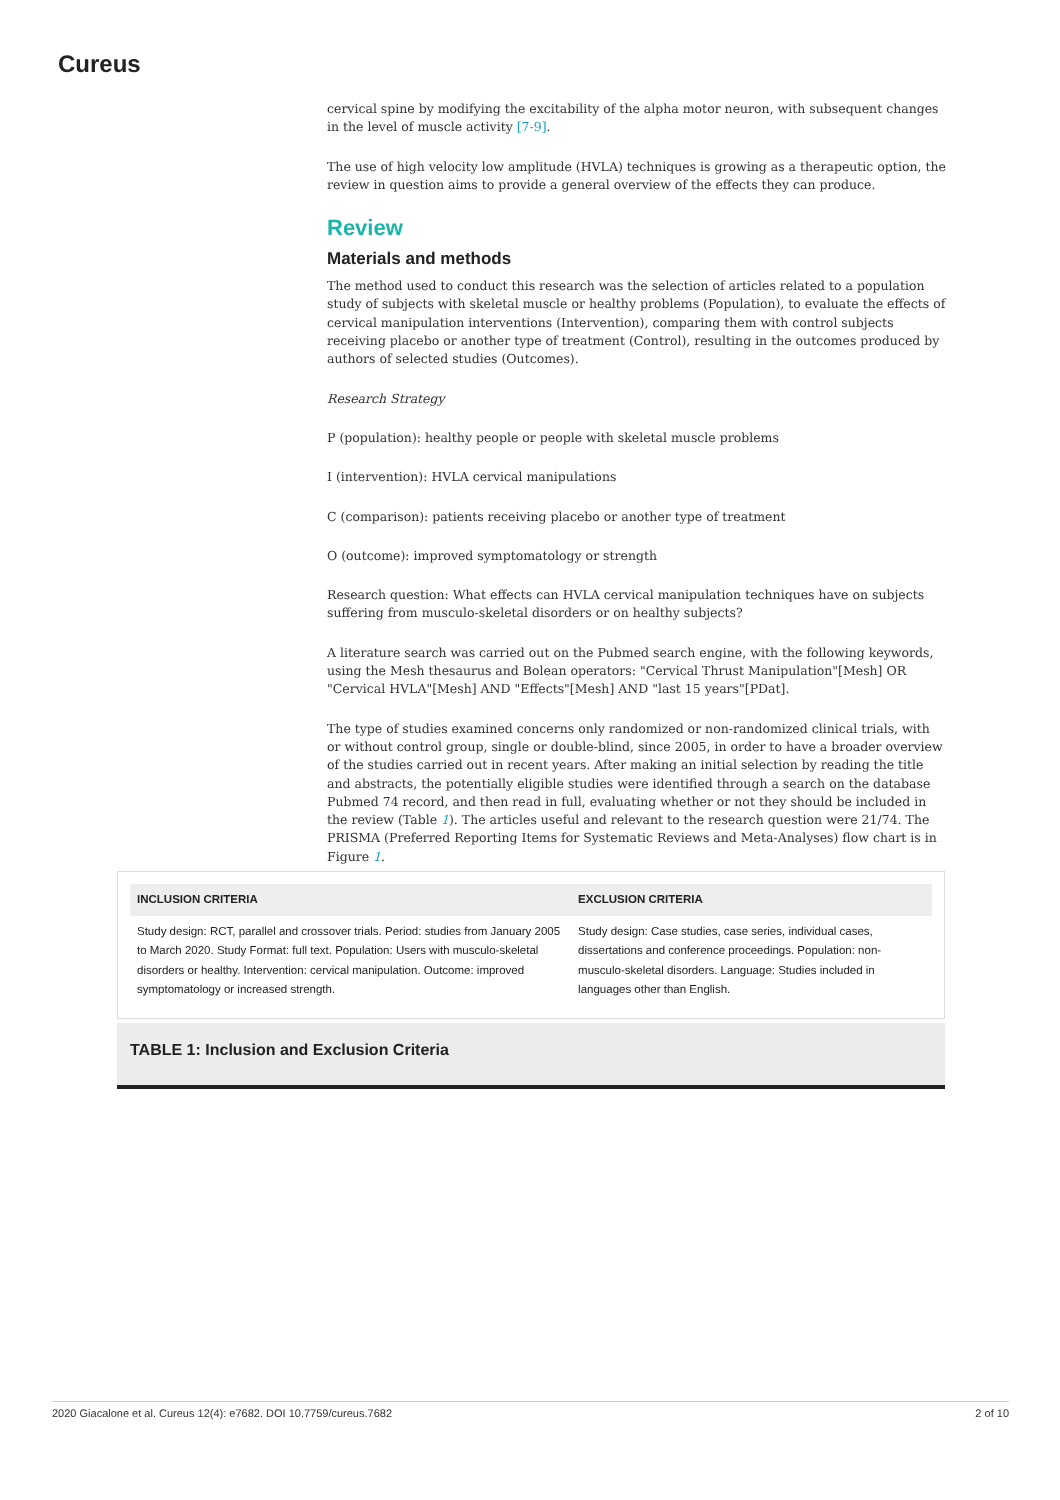Cureus
cervical spine by modifying the excitability of the alpha motor neuron, with subsequent changes in the level of muscle activity [7-9].
The use of high velocity low amplitude (HVLA) techniques is growing as a therapeutic option, the review in question aims to provide a general overview of the effects they can produce.
Review
Materials and methods
The method used to conduct this research was the selection of articles related to a population study of subjects with skeletal muscle or healthy problems (Population), to evaluate the effects of cervical manipulation interventions (Intervention), comparing them with control subjects receiving placebo or another type of treatment (Control), resulting in the outcomes produced by authors of selected studies (Outcomes).
Research Strategy
P (population): healthy people or people with skeletal muscle problems
I (intervention): HVLA cervical manipulations
C (comparison): patients receiving placebo or another type of treatment
O (outcome): improved symptomatology or strength
Research question: What effects can HVLA cervical manipulation techniques have on subjects suffering from musculo-skeletal disorders or on healthy subjects?
A literature search was carried out on the Pubmed search engine, with the following keywords, using the Mesh thesaurus and Bolean operators: "Cervical Thrust Manipulation"[Mesh] OR "Cervical HVLA"[Mesh] AND "Effects"[Mesh] AND "last 15 years"[PDat].
The type of studies examined concerns only randomized or non-randomized clinical trials, with or without control group, single or double-blind, since 2005, in order to have a broader overview of the studies carried out in recent years. After making an initial selection by reading the title and abstracts, the potentially eligible studies were identified through a search on the database Pubmed 74 record, and then read in full, evaluating whether or not they should be included in the review (Table 1). The articles useful and relevant to the research question were 21/74. The PRISMA (Preferred Reporting Items for Systematic Reviews and Meta-Analyses) flow chart is in Figure 1.
| INCLUSION CRITERIA | EXCLUSION CRITERIA |
| --- | --- |
| Study design: RCT, parallel and crossover trials. Period: studies from January 2005 to March 2020. Study Format: full text. Population: Users with musculo-skeletal disorders or healthy. Intervention: cervical manipulation. Outcome: improved symptomatology or increased strength. | Study design: Case studies, case series, individual cases, dissertations and conference proceedings. Population: non-musculo-skeletal disorders. Language: Studies included in languages other than English. |
TABLE 1: Inclusion and Exclusion Criteria
2020 Giacalone et al. Cureus 12(4): e7682. DOI 10.7759/cureus.7682 2 of 10